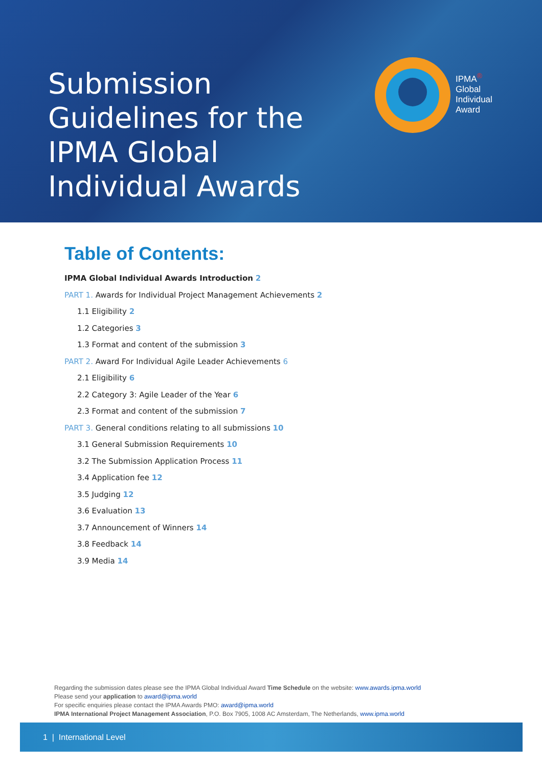Submission Guidelines for the IPMA Global Individual Awards
IPMA<sup>®</sup>
Global
Individual
Award
Table of Contents:
IPMA Global Individual Awards Introduction 2
PART 1. Awards for Individual Project Management Achievements 2
1.1 Eligibility 2
1.2 Categories 3
1.3 Format and content of the submission 3
PART 2. Award For Individual Agile Leader Achievements 6
2.1 Eligibility 6
2.2 Category 3: Agile Leader of the Year 6
2.3 Format and content of the submission 7
PART 3. General conditions relating to all submissions 10
3.1 General Submission Requirements 10
3.2 The Submission Application Process 11
3.4 Application fee 12
3.5 Judging 12
3.6 Evaluation 13
3.7 Announcement of Winners 14
3.8 Feedback 14
3.9 Media 14
Regarding the submission dates please see the IPMA Global Individual Award Time Schedule on the website: www.awards.ipma.world
Please send your application to award@ipma.world
For specific enquiries please contact the IPMA Awards PMO: award@ipma.world
IPMA International Project Management Association, P.O. Box 7905, 1008 AC Amsterdam, The Netherlands, www.ipma.world
1 | International Level